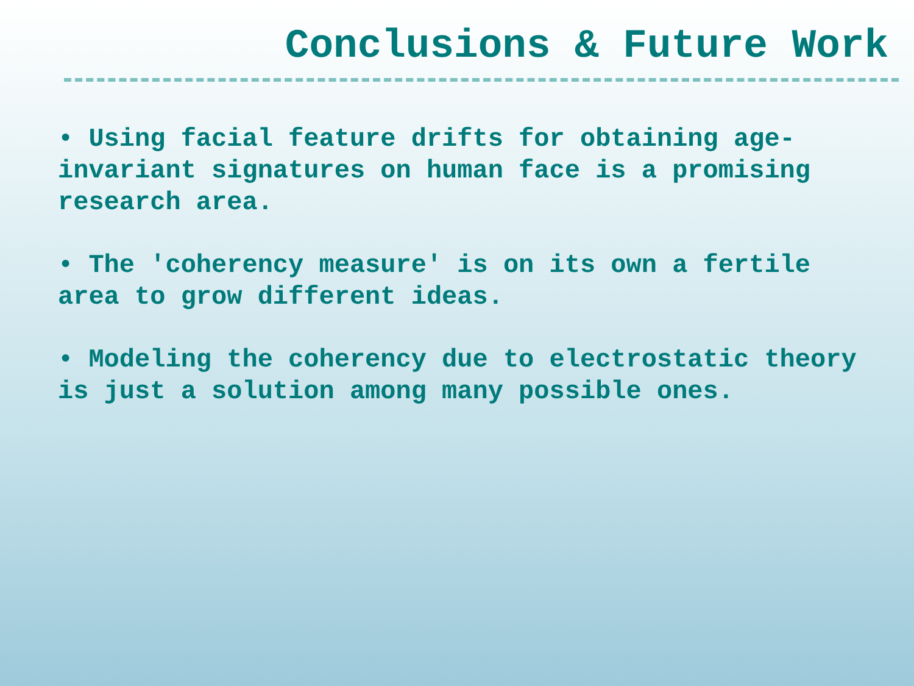Conclusions & Future Work
• Using facial feature drifts for obtaining age-invariant signatures on human face is a promising research area.
• The 'coherency measure' is on its own a fertile area to grow different ideas.
• Modeling the coherency due to electrostatic theory is just a solution among many possible ones.